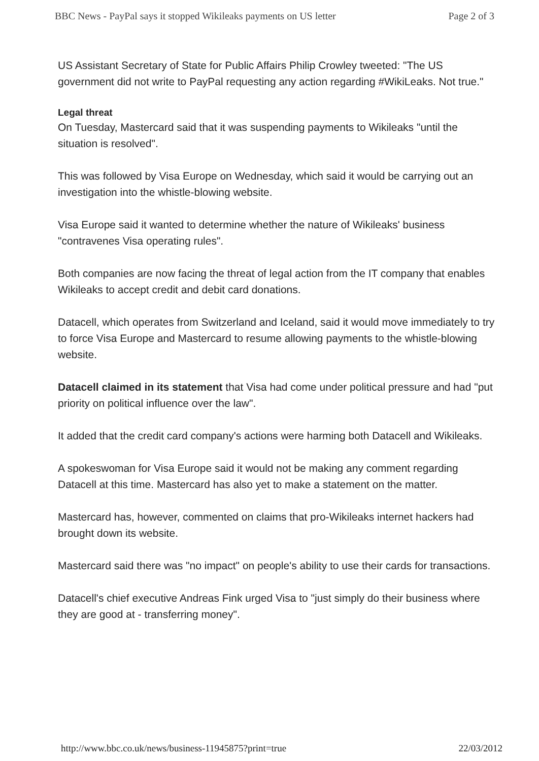BBC News - PayPal says it stopped Wikileaks payments on US letter Page 2 of 3
US Assistant Secretary of State for Public Affairs Philip Crowley tweeted: "The US government did not write to PayPal requesting any action regarding #WikiLeaks. Not true."
Legal threat
On Tuesday, Mastercard said that it was suspending payments to Wikileaks "until the situation is resolved".
This was followed by Visa Europe on Wednesday, which said it would be carrying out an investigation into the whistle-blowing website.
Visa Europe said it wanted to determine whether the nature of Wikileaks' business "contravenes Visa operating rules".
Both companies are now facing the threat of legal action from the IT company that enables Wikileaks to accept credit and debit card donations.
Datacell, which operates from Switzerland and Iceland, said it would move immediately to try to force Visa Europe and Mastercard to resume allowing payments to the whistle-blowing website.
Datacell claimed in its statement that Visa had come under political pressure and had "put priority on political influence over the law".
It added that the credit card company's actions were harming both Datacell and Wikileaks.
A spokeswoman for Visa Europe said it would not be making any comment regarding Datacell at this time. Mastercard has also yet to make a statement on the matter.
Mastercard has, however, commented on claims that pro-Wikileaks internet hackers had brought down its website.
Mastercard said there was "no impact" on people's ability to use their cards for transactions.
Datacell's chief executive Andreas Fink urged Visa to "just simply do their business where they are good at - transferring money".
http://www.bbc.co.uk/news/business-11945875?print=true 22/03/2012